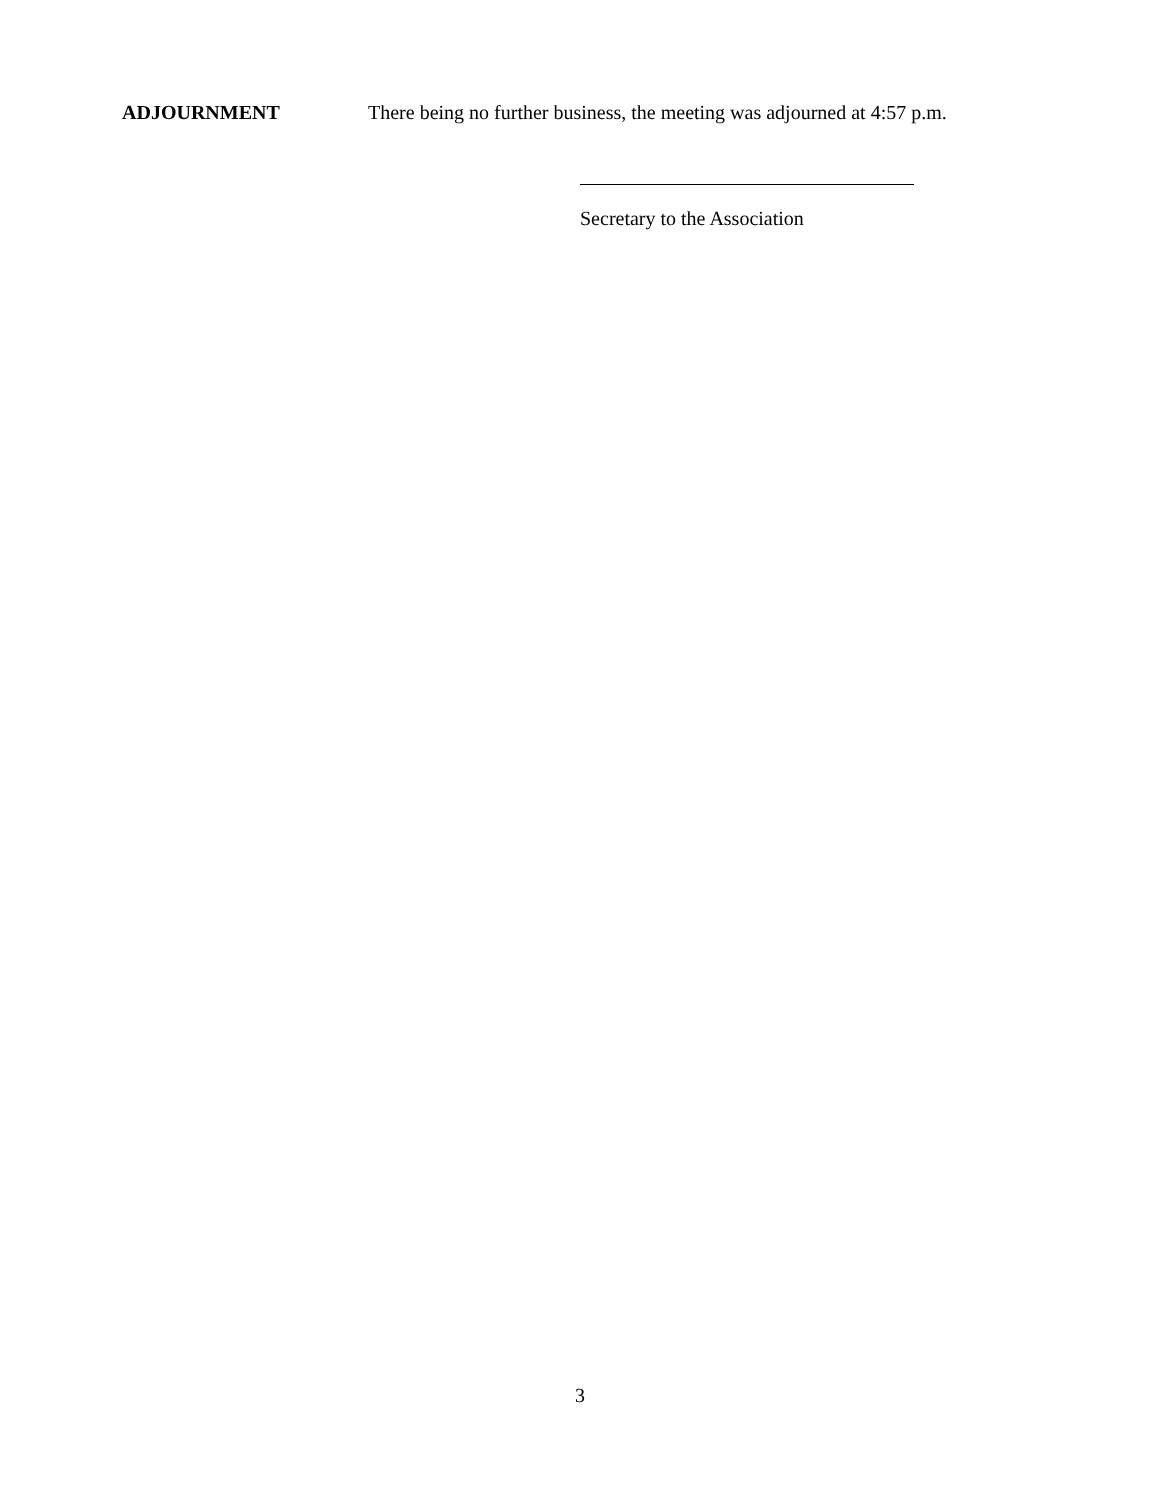ADJOURNMENT There being no further business, the meeting was adjourned at 4:57 p.m.
Secretary to the Association
3